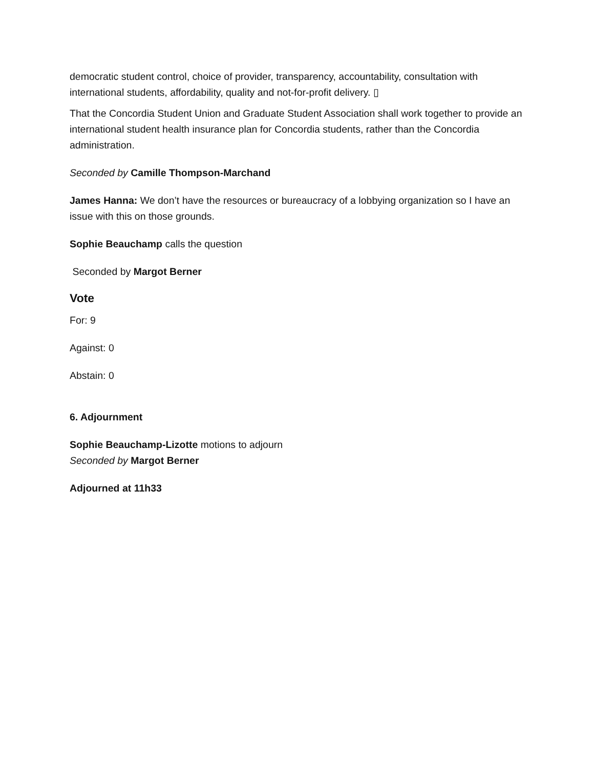democratic student control, choice of provider, transparency, accountability, consultation with international students, affordability, quality and not-for-profit delivery. ▯
That the Concordia Student Union and Graduate Student Association shall work together to provide an international student health insurance plan for Concordia students, rather than the Concordia administration.
Seconded by Camille Thompson-Marchand
James Hanna: We don’t have the resources or bureaucracy of a lobbying organization so I have an issue with this on those grounds.
Sophie Beauchamp calls the question
Seconded by Margot Berner
Vote
For: 9
Against: 0
Abstain: 0
6. Adjournment
Sophie Beauchamp-Lizotte motions to adjourn
Seconded by Margot Berner
Adjourned at 11h33